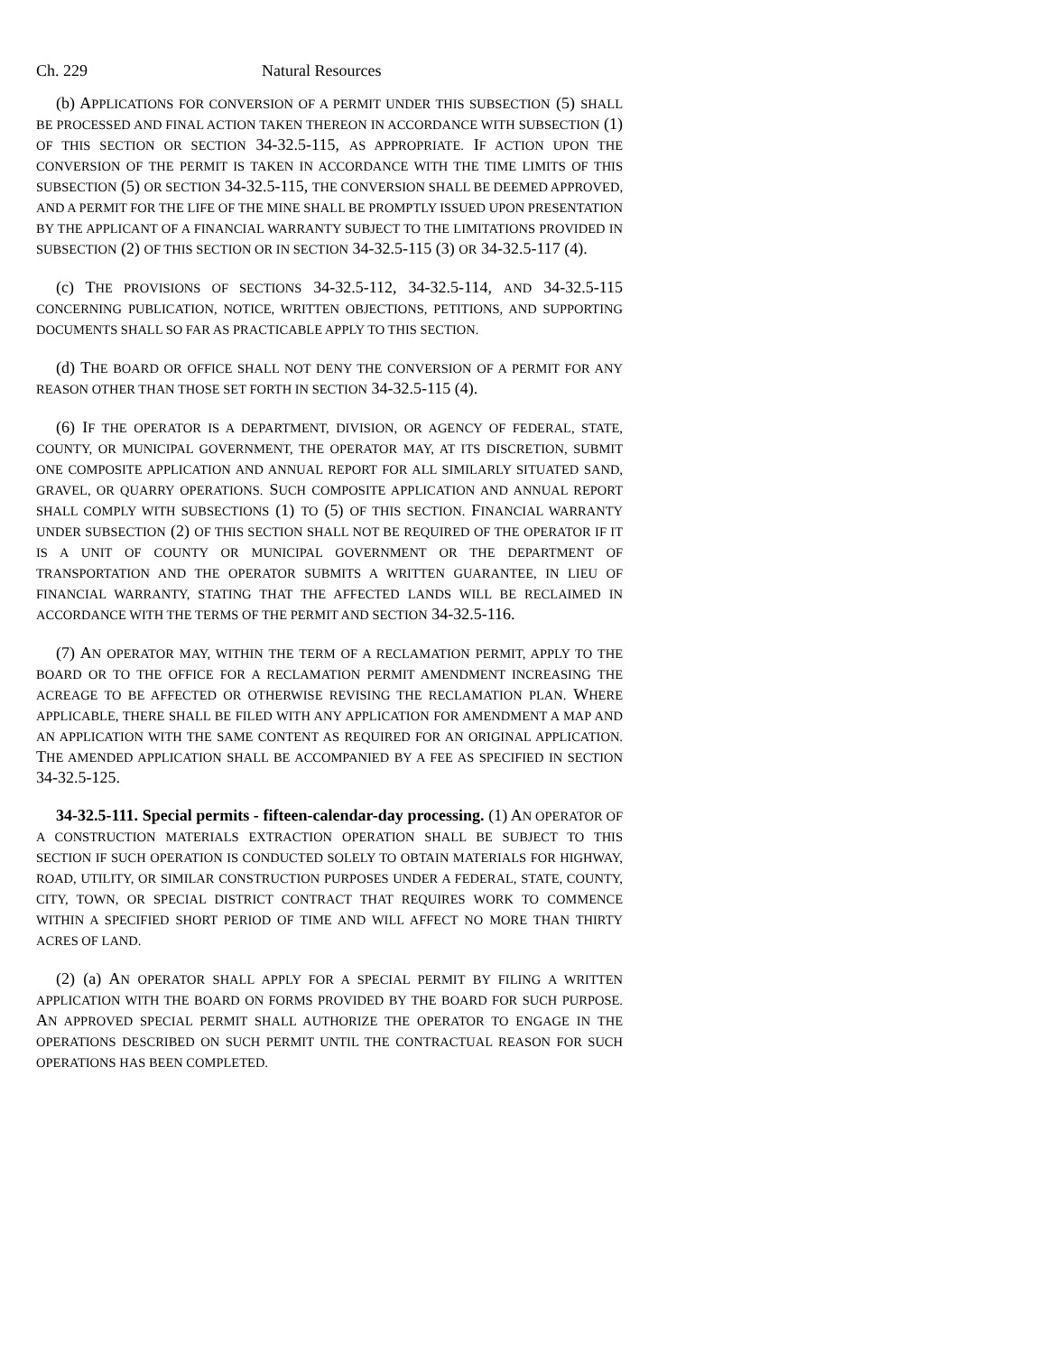Ch. 229 Natural Resources
(b) APPLICATIONS FOR CONVERSION OF A PERMIT UNDER THIS SUBSECTION (5) SHALL BE PROCESSED AND FINAL ACTION TAKEN THEREON IN ACCORDANCE WITH SUBSECTION (1) OF THIS SECTION OR SECTION 34-32.5-115, AS APPROPRIATE. IF ACTION UPON THE CONVERSION OF THE PERMIT IS TAKEN IN ACCORDANCE WITH THE TIME LIMITS OF THIS SUBSECTION (5) OR SECTION 34-32.5-115, THE CONVERSION SHALL BE DEEMED APPROVED, AND A PERMIT FOR THE LIFE OF THE MINE SHALL BE PROMPTLY ISSUED UPON PRESENTATION BY THE APPLICANT OF A FINANCIAL WARRANTY SUBJECT TO THE LIMITATIONS PROVIDED IN SUBSECTION (2) OF THIS SECTION OR IN SECTION 34-32.5-115 (3) OR 34-32.5-117 (4).
(c) THE PROVISIONS OF SECTIONS 34-32.5-112, 34-32.5-114, AND 34-32.5-115 CONCERNING PUBLICATION, NOTICE, WRITTEN OBJECTIONS, PETITIONS, AND SUPPORTING DOCUMENTS SHALL SO FAR AS PRACTICABLE APPLY TO THIS SECTION.
(d) THE BOARD OR OFFICE SHALL NOT DENY THE CONVERSION OF A PERMIT FOR ANY REASON OTHER THAN THOSE SET FORTH IN SECTION 34-32.5-115 (4).
(6) IF THE OPERATOR IS A DEPARTMENT, DIVISION, OR AGENCY OF FEDERAL, STATE, COUNTY, OR MUNICIPAL GOVERNMENT, THE OPERATOR MAY, AT ITS DISCRETION, SUBMIT ONE COMPOSITE APPLICATION AND ANNUAL REPORT FOR ALL SIMILARLY SITUATED SAND, GRAVEL, OR QUARRY OPERATIONS. SUCH COMPOSITE APPLICATION AND ANNUAL REPORT SHALL COMPLY WITH SUBSECTIONS (1) TO (5) OF THIS SECTION. FINANCIAL WARRANTY UNDER SUBSECTION (2) OF THIS SECTION SHALL NOT BE REQUIRED OF THE OPERATOR IF IT IS A UNIT OF COUNTY OR MUNICIPAL GOVERNMENT OR THE DEPARTMENT OF TRANSPORTATION AND THE OPERATOR SUBMITS A WRITTEN GUARANTEE, IN LIEU OF FINANCIAL WARRANTY, STATING THAT THE AFFECTED LANDS WILL BE RECLAIMED IN ACCORDANCE WITH THE TERMS OF THE PERMIT AND SECTION 34-32.5-116.
(7) AN OPERATOR MAY, WITHIN THE TERM OF A RECLAMATION PERMIT, APPLY TO THE BOARD OR TO THE OFFICE FOR A RECLAMATION PERMIT AMENDMENT INCREASING THE ACREAGE TO BE AFFECTED OR OTHERWISE REVISING THE RECLAMATION PLAN. WHERE APPLICABLE, THERE SHALL BE FILED WITH ANY APPLICATION FOR AMENDMENT A MAP AND AN APPLICATION WITH THE SAME CONTENT AS REQUIRED FOR AN ORIGINAL APPLICATION. THE AMENDED APPLICATION SHALL BE ACCOMPANIED BY A FEE AS SPECIFIED IN SECTION 34-32.5-125.
34-32.5-111. Special permits - fifteen-calendar-day processing. (1) AN OPERATOR OF A CONSTRUCTION MATERIALS EXTRACTION OPERATION SHALL BE SUBJECT TO THIS SECTION IF SUCH OPERATION IS CONDUCTED SOLELY TO OBTAIN MATERIALS FOR HIGHWAY, ROAD, UTILITY, OR SIMILAR CONSTRUCTION PURPOSES UNDER A FEDERAL, STATE, COUNTY, CITY, TOWN, OR SPECIAL DISTRICT CONTRACT THAT REQUIRES WORK TO COMMENCE WITHIN A SPECIFIED SHORT PERIOD OF TIME AND WILL AFFECT NO MORE THAN THIRTY ACRES OF LAND.
(2) (a) AN OPERATOR SHALL APPLY FOR A SPECIAL PERMIT BY FILING A WRITTEN APPLICATION WITH THE BOARD ON FORMS PROVIDED BY THE BOARD FOR SUCH PURPOSE. AN APPROVED SPECIAL PERMIT SHALL AUTHORIZE THE OPERATOR TO ENGAGE IN THE OPERATIONS DESCRIBED ON SUCH PERMIT UNTIL THE CONTRACTUAL REASON FOR SUCH OPERATIONS HAS BEEN COMPLETED.